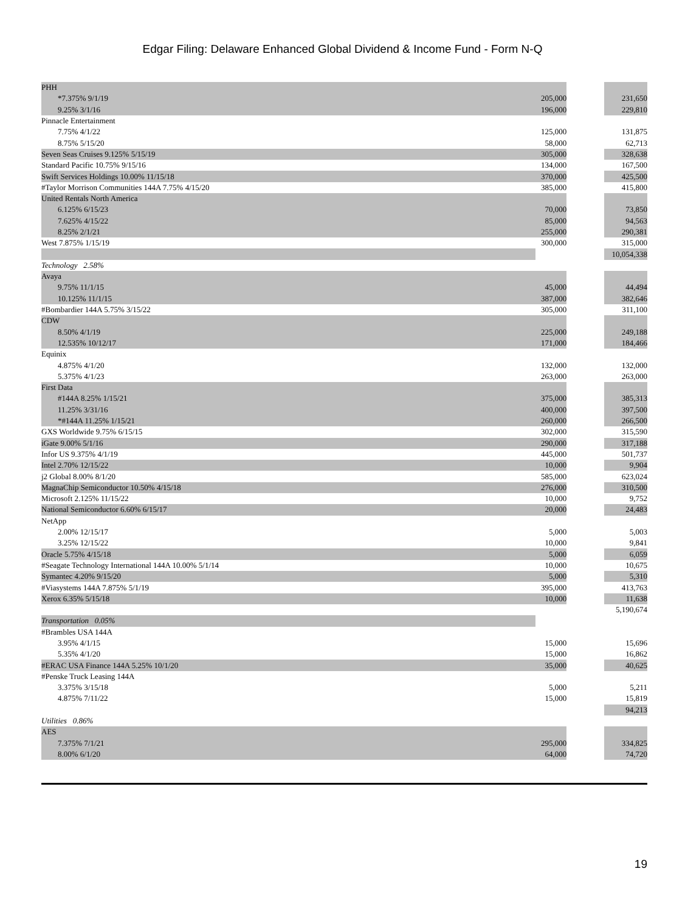Edgar Filing: Delaware Enhanced Global Dividend & Income Fund - Form N-Q
| PHH | | | |
| *7.375% 9/1/19 | 205,000 | | 231,650 |
| 9.25% 3/1/16 | 196,000 | | 229,810 |
| Pinnacle Entertainment | | | |
| 7.75% 4/1/22 | 125,000 | | 131,875 |
| 8.75% 5/15/20 | 58,000 | | 62,713 |
| Seven Seas Cruises 9.125% 5/15/19 | 305,000 | | 328,638 |
| Standard Pacific 10.75% 9/15/16 | 134,000 | | 167,500 |
| Swift Services Holdings 10.00% 11/15/18 | 370,000 | | 425,500 |
| #Taylor Morrison Communities 144A 7.75% 4/15/20 | 385,000 | | 415,800 |
| United Rentals North America | | | |
| 6.125% 6/15/23 | 70,000 | | 73,850 |
| 7.625% 4/15/22 | 85,000 | | 94,563 |
| 8.25% 2/1/21 | 255,000 | | 290,381 |
| West 7.875% 1/15/19 | 300,000 | | 315,000 |
| | | | 10,054,338 |
| Technology 2.58% | | | |
| Avaya | | | |
| 9.75% 11/1/15 | 45,000 | | 44,494 |
| 10.125% 11/1/15 | 387,000 | | 382,646 |
| #Bombardier 144A 5.75% 3/15/22 | 305,000 | | 311,100 |
| CDW | | | |
| 8.50% 4/1/19 | 225,000 | | 249,188 |
| 12.535% 10/12/17 | 171,000 | | 184,466 |
| Equinix | | | |
| 4.875% 4/1/20 | 132,000 | | 132,000 |
| 5.375% 4/1/23 | 263,000 | | 263,000 |
| First Data | | | |
| #144A 8.25% 1/15/21 | 375,000 | | 385,313 |
| 11.25% 3/31/16 | 400,000 | | 397,500 |
| *#144A 11.25% 1/15/21 | 260,000 | | 266,500 |
| GXS Worldwide 9.75% 6/15/15 | 302,000 | | 315,590 |
| iGate 9.00% 5/1/16 | 290,000 | | 317,188 |
| Infor US 9.375% 4/1/19 | 445,000 | | 501,737 |
| Intel 2.70% 12/15/22 | 10,000 | | 9,904 |
| j2 Global 8.00% 8/1/20 | 585,000 | | 623,024 |
| MagnaChip Semiconductor 10.50% 4/15/18 | 276,000 | | 310,500 |
| Microsoft 2.125% 11/15/22 | 10,000 | | 9,752 |
| National Semiconductor 6.60% 6/15/17 | 20,000 | | 24,483 |
| NetApp | | | |
| 2.00% 12/15/17 | 5,000 | | 5,003 |
| 3.25% 12/15/22 | 10,000 | | 9,841 |
| Oracle 5.75% 4/15/18 | 5,000 | | 6,059 |
| #Seagate Technology International 144A 10.00% 5/1/14 | 10,000 | | 10,675 |
| Symantec 4.20% 9/15/20 | 5,000 | | 5,310 |
| #Viasystems 144A 7.875% 5/1/19 | 395,000 | | 413,763 |
| Xerox 6.35% 5/15/18 | 10,000 | | 11,638 |
| | | | 5,190,674 |
| Transportation 0.05% | | | |
| #Brambles USA 144A | | | |
| 3.95% 4/1/15 | 15,000 | | 15,696 |
| 5.35% 4/1/20 | 15,000 | | 16,862 |
| #ERAC USA Finance 144A 5.25% 10/1/20 | 35,000 | | 40,625 |
| #Penske Truck Leasing 144A | | | |
| 3.375% 3/15/18 | 5,000 | | 5,211 |
| 4.875% 7/11/22 | 15,000 | | 15,819 |
| | | | 94,213 |
| Utilities 0.86% | | | |
| AES | | | |
| 7.375% 7/1/21 | 295,000 | | 334,825 |
| 8.00% 6/1/20 | 64,000 | | 74,720 |
19